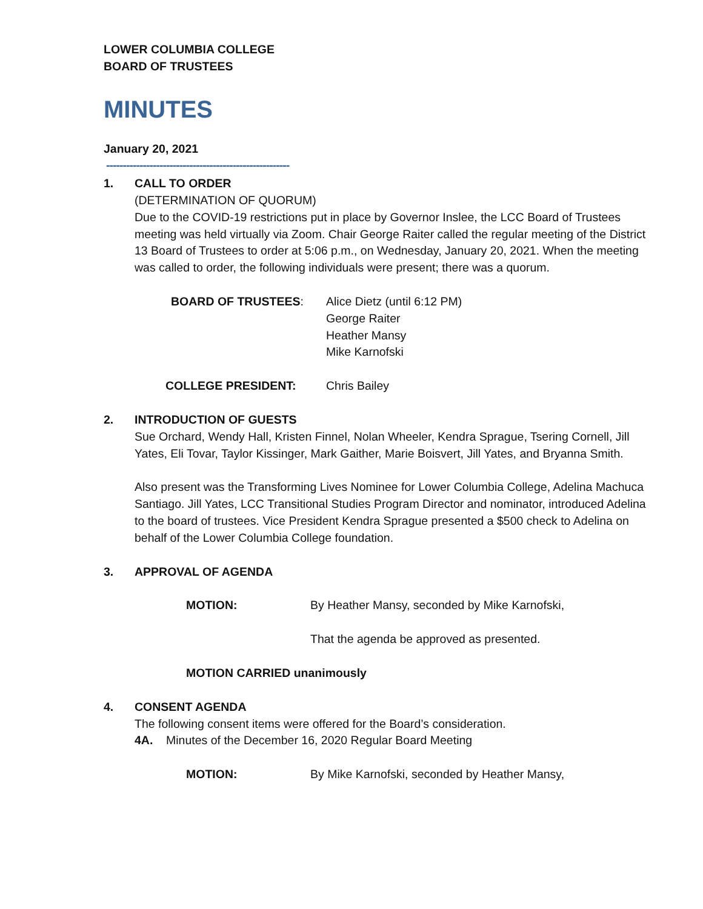LOWER COLUMBIA COLLEGE
BOARD OF TRUSTEES
MINUTES
January 20, 2021
-------------------------------------------------------
1. CALL TO ORDER
(DETERMINATION OF QUORUM)
Due to the COVID-19 restrictions put in place by Governor Inslee, the LCC Board of Trustees meeting was held virtually via Zoom. Chair George Raiter called the regular meeting of the District 13 Board of Trustees to order at 5:06 p.m., on Wednesday, January 20, 2021. When the meeting was called to order, the following individuals were present; there was a quorum.
BOARD OF TRUSTEES: Alice Dietz (until 6:12 PM)
George Raiter
Heather Mansy
Mike Karnofski
COLLEGE PRESIDENT: Chris Bailey
2. INTRODUCTION OF GUESTS
Sue Orchard, Wendy Hall, Kristen Finnel, Nolan Wheeler, Kendra Sprague, Tsering Cornell, Jill Yates, Eli Tovar, Taylor Kissinger, Mark Gaither, Marie Boisvert, Jill Yates, and Bryanna Smith.
Also present was the Transforming Lives Nominee for Lower Columbia College, Adelina Machuca Santiago. Jill Yates, LCC Transitional Studies Program Director and nominator, introduced Adelina to the board of trustees. Vice President Kendra Sprague presented a $500 check to Adelina on behalf of the Lower Columbia College foundation.
3. APPROVAL OF AGENDA
MOTION: By Heather Mansy, seconded by Mike Karnofski,
That the agenda be approved as presented.
MOTION CARRIED unanimously
4. CONSENT AGENDA
The following consent items were offered for the Board’s consideration.
4A. Minutes of the December 16, 2020 Regular Board Meeting
MOTION: By Mike Karnofski, seconded by Heather Mansy,